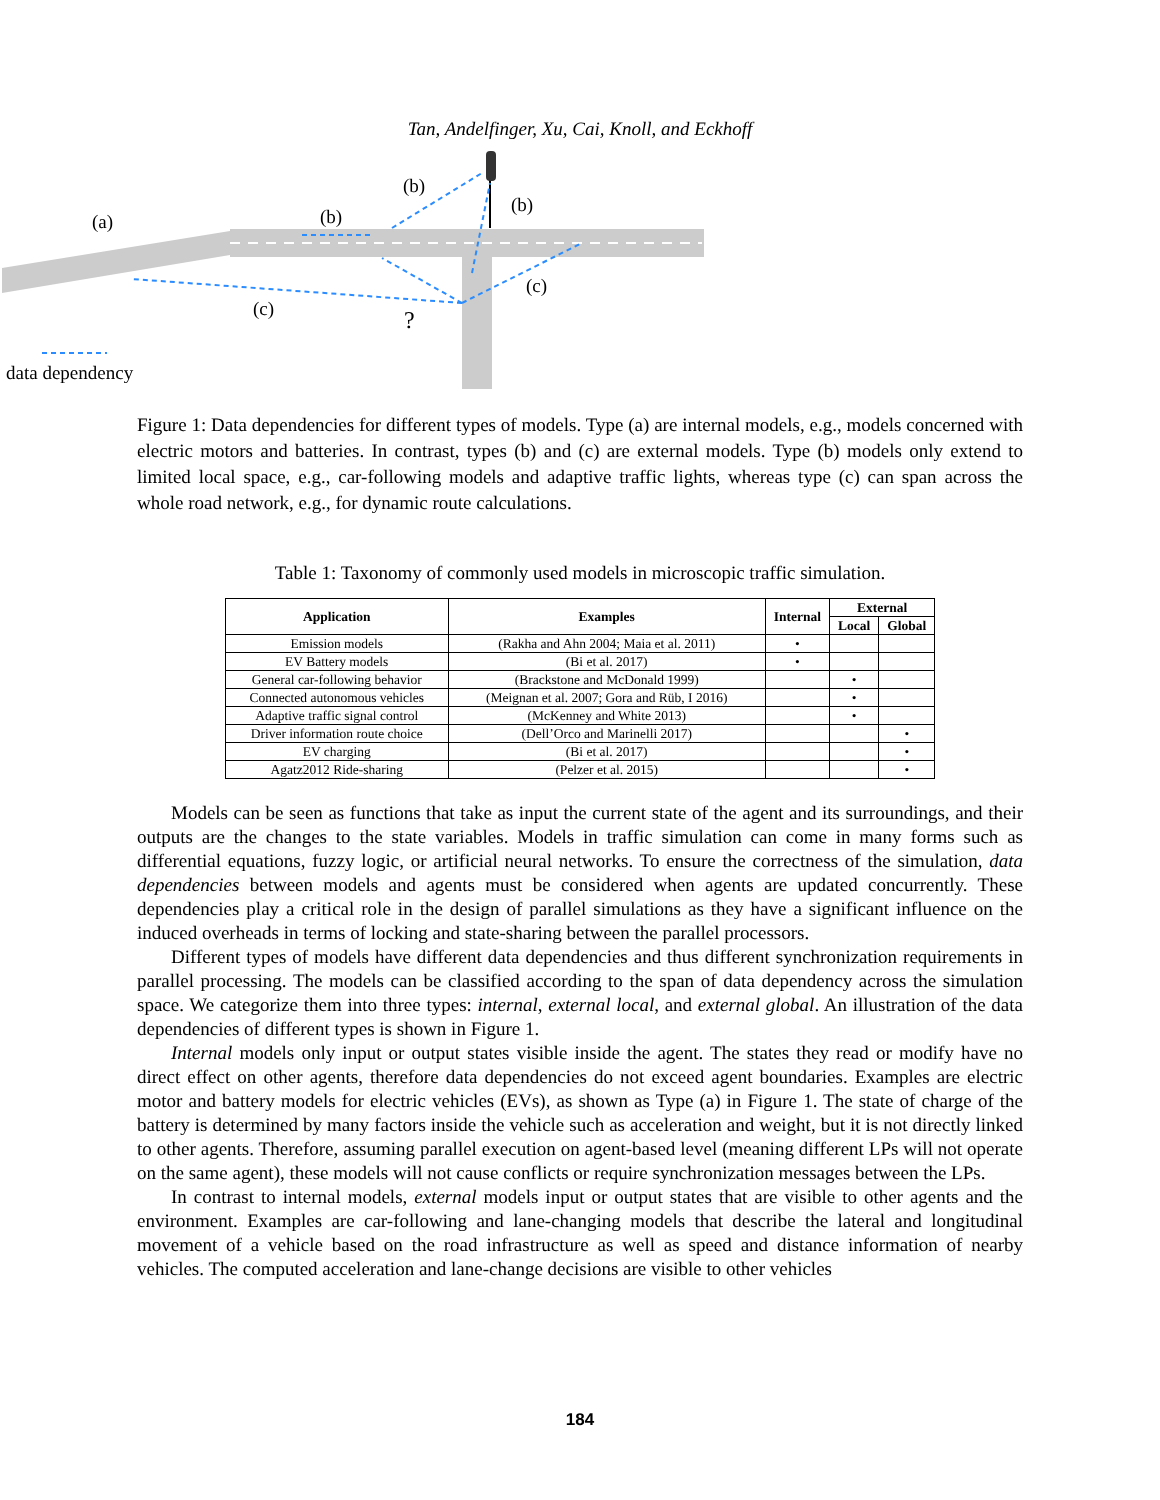Tan, Andelfinger, Xu, Cai, Knoll, and Eckhoff
(a)
(b)
(b)
(b)
(c)
(c)
?
data dependency
Figure 1: Data dependencies for different types of models. Type (a) are internal models, e.g., models concerned with electric motors and batteries. In contrast, types (b) and (c) are external models. Type (b) models only extend to limited local space, e.g., car-following models and adaptive traffic lights, whereas type (c) can span across the whole road network, e.g., for dynamic route calculations.
Table 1: Taxonomy of commonly used models in microscopic traffic simulation.
| Application | Examples | Internal | External | |
| --- | --- | --- | --- | --- |
| | | | Local | Global |
| Emission models | (Rakha and Ahn 2004; Maia et al. 2011) | • | | |
| EV Battery models | (Bi et al. 2017) | • | | |
| General car-following behavior | (Brackstone and McDonald 1999) | | • | |
| Connected autonomous vehicles | (Meignan et al. 2007; Gora and Rüb, I 2016) | | • | |
| Adaptive traffic signal control | (McKenney and White 2013) | | • | |
| Driver information route choice | (Dell’Orco and Marinelli 2017) | | | • |
| EV charging | (Bi et al. 2017) | | | • |
| Agatz2012 Ride-sharing | (Pelzer et al. 2015) | | | • |
Models can be seen as functions that take as input the current state of the agent and its surroundings, and their outputs are the changes to the state variables. Models in traffic simulation can come in many forms such as differential equations, fuzzy logic, or artificial neural networks. To ensure the correctness of the simulation, data dependencies between models and agents must be considered when agents are updated concurrently. These dependencies play a critical role in the design of parallel simulations as they have a significant influence on the induced overheads in terms of locking and state-sharing between the parallel processors.
Different types of models have different data dependencies and thus different synchronization requirements in parallel processing. The models can be classified according to the span of data dependency across the simulation space. We categorize them into three types: internal, external local, and external global. An illustration of the data dependencies of different types is shown in Figure 1.
Internal models only input or output states visible inside the agent. The states they read or modify have no direct effect on other agents, therefore data dependencies do not exceed agent boundaries. Examples are electric motor and battery models for electric vehicles (EVs), as shown as Type (a) in Figure 1. The state of charge of the battery is determined by many factors inside the vehicle such as acceleration and weight, but it is not directly linked to other agents. Therefore, assuming parallel execution on agent-based level (meaning different LPs will not operate on the same agent), these models will not cause conflicts or require synchronization messages between the LPs.
In contrast to internal models, external models input or output states that are visible to other agents and the environment. Examples are car-following and lane-changing models that describe the lateral and longitudinal movement of a vehicle based on the road infrastructure as well as speed and distance information of nearby vehicles. The computed acceleration and lane-change decisions are visible to other vehicles
184